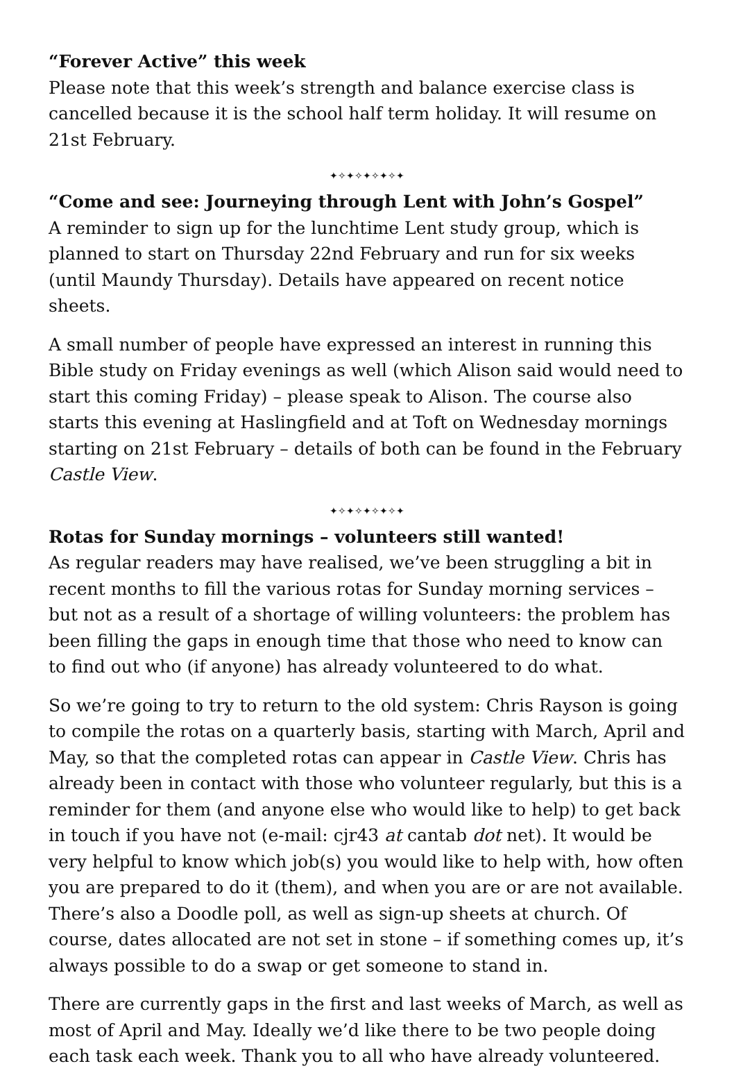“Forever Active” this week
Please note that this week’s strength and balance exercise class is cancelled because it is the school half term holiday. It will resume on 21st February.
✦✧✦✧✦✧✦✧✦
“Come and see: Journeying through Lent with John’s Gospel”
A reminder to sign up for the lunchtime Lent study group, which is planned to start on Thursday 22nd February and run for six weeks (until Maundy Thursday). Details have appeared on recent notice sheets.
A small number of people have expressed an interest in running this Bible study on Friday evenings as well (which Alison said would need to start this coming Friday) – please speak to Alison. The course also starts this evening at Haslingfield and at Toft on Wednesday mornings starting on 21st February – details of both can be found in the February Castle View.
✦✧✦✧✦✧✦✧✦
Rotas for Sunday mornings – volunteers still wanted!
As regular readers may have realised, we’ve been struggling a bit in recent months to fill the various rotas for Sunday morning services – but not as a result of a shortage of willing volunteers: the problem has been filling the gaps in enough time that those who need to know can to find out who (if anyone) has already volunteered to do what.
So we’re going to try to return to the old system: Chris Rayson is going to compile the rotas on a quarterly basis, starting with March, April and May, so that the completed rotas can appear in Castle View. Chris has already been in contact with those who volunteer regularly, but this is a reminder for them (and anyone else who would like to help) to get back in touch if you have not (e-mail: cjr43 at cantab dot net). It would be very helpful to know which job(s) you would like to help with, how often you are prepared to do it (them), and when you are or are not available. There’s also a Doodle poll, as well as sign-up sheets at church. Of course, dates allocated are not set in stone – if something comes up, it’s always possible to do a swap or get someone to stand in.
There are currently gaps in the first and last weeks of March, as well as most of April and May. Ideally we’d like there to be two people doing each task each week. Thank you to all who have already volunteered.